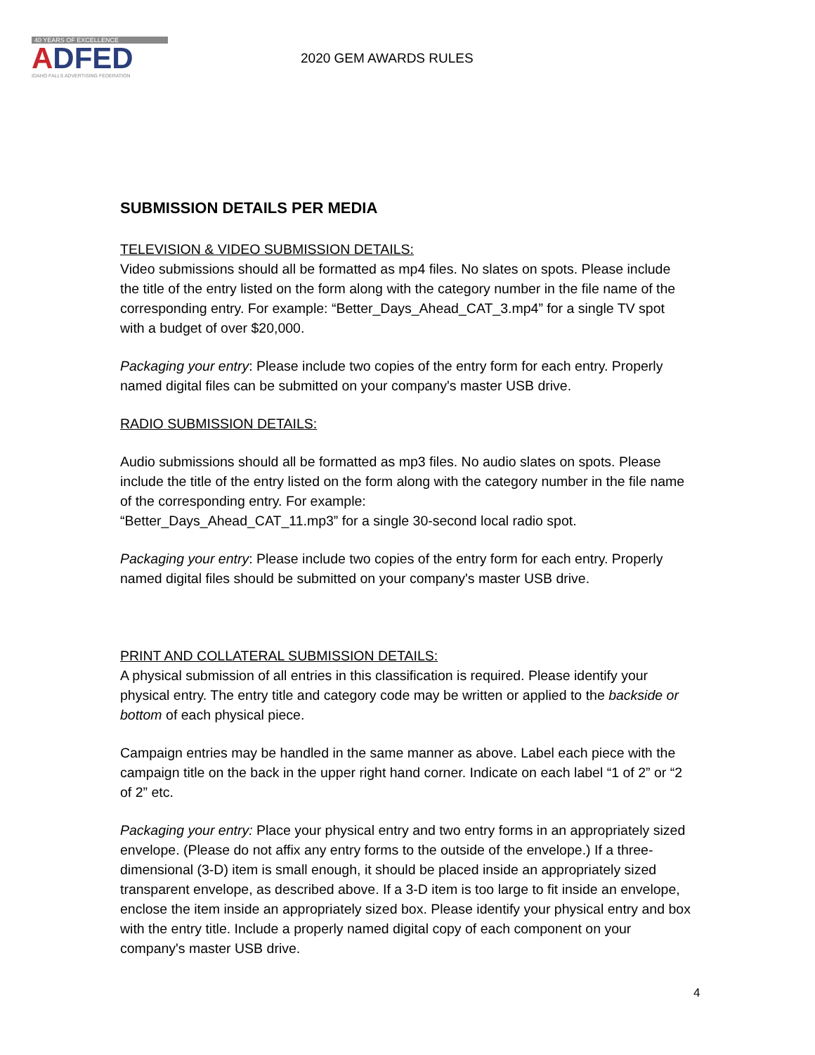40 YEARS OF EXCELLENCE
ADFED
IDAHO FALLS ADVERTISING FEDERATION
2020 GEM AWARDS RULES
SUBMISSION DETAILS PER MEDIA
TELEVISION & VIDEO SUBMISSION DETAILS:
Video submissions should all be formatted as mp4 files. No slates on spots. Please include the title of the entry listed on the form along with the category number in the file name of the corresponding entry. For example: “Better_Days_Ahead_CAT_3.mp4” for a single TV spot with a budget of over $20,000.
Packaging your entry: Please include two copies of the entry form for each entry. Properly named digital files can be submitted on your company's master USB drive.
RADIO SUBMISSION DETAILS:
Audio submissions should all be formatted as mp3 files. No audio slates on spots. Please include the title of the entry listed on the form along with the category number in the file name of the corresponding entry. For example:
“Better_Days_Ahead_CAT_11.mp3” for a single 30-second local radio spot.
Packaging your entry: Please include two copies of the entry form for each entry. Properly named digital files should be submitted on your company's master USB drive.
PRINT AND COLLATERAL SUBMISSION DETAILS:
A physical submission of all entries in this classification is required. Please identify your physical entry. The entry title and category code may be written or applied to the backside or bottom of each physical piece.
Campaign entries may be handled in the same manner as above. Label each piece with the campaign title on the back in the upper right hand corner. Indicate on each label “1 of 2” or “2 of 2” etc.
Packaging your entry: Place your physical entry and two entry forms in an appropriately sized envelope. (Please do not affix any entry forms to the outside of the envelope.) If a three-dimensional (3-D) item is small enough, it should be placed inside an appropriately sized transparent envelope, as described above. If a 3-D item is too large to fit inside an envelope, enclose the item inside an appropriately sized box. Please identify your physical entry and box with the entry title. Include a properly named digital copy of each component on your company's master USB drive.
4